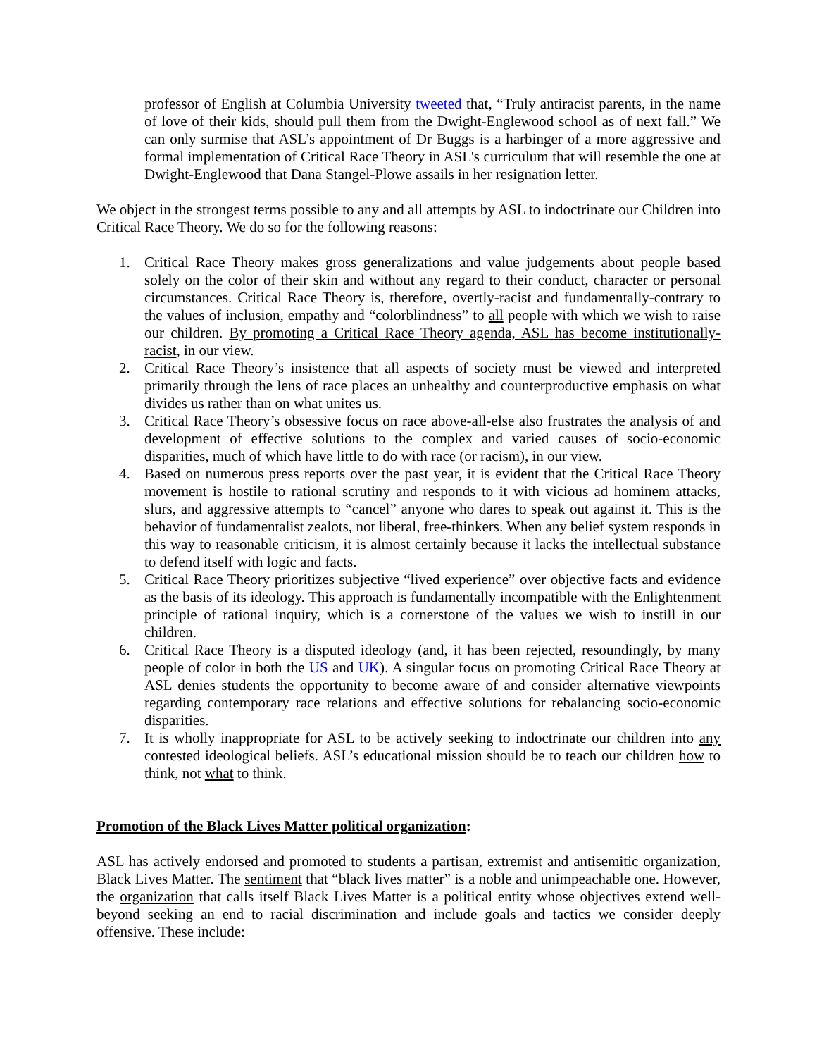professor of English at Columbia University tweeted that, “Truly antiracist parents, in the name of love of their kids, should pull them from the Dwight-Englewood school as of next fall.” We can only surmise that ASL’s appointment of Dr Buggs is a harbinger of a more aggressive and formal implementation of Critical Race Theory in ASL's curriculum that will resemble the one at Dwight-Englewood that Dana Stangel-Plowe assails in her resignation letter.
We object in the strongest terms possible to any and all attempts by ASL to indoctrinate our Children into Critical Race Theory. We do so for the following reasons:
1. Critical Race Theory makes gross generalizations and value judgements about people based solely on the color of their skin and without any regard to their conduct, character or personal circumstances. Critical Race Theory is, therefore, overtly-racist and fundamentally-contrary to the values of inclusion, empathy and “colorblindness” to all people with which we wish to raise our children. By promoting a Critical Race Theory agenda, ASL has become institutionally-racist, in our view.
2. Critical Race Theory’s insistence that all aspects of society must be viewed and interpreted primarily through the lens of race places an unhealthy and counterproductive emphasis on what divides us rather than on what unites us.
3. Critical Race Theory’s obsessive focus on race above-all-else also frustrates the analysis of and development of effective solutions to the complex and varied causes of socio-economic disparities, much of which have little to do with race (or racism), in our view.
4. Based on numerous press reports over the past year, it is evident that the Critical Race Theory movement is hostile to rational scrutiny and responds to it with vicious ad hominem attacks, slurs, and aggressive attempts to “cancel” anyone who dares to speak out against it. This is the behavior of fundamentalist zealots, not liberal, free-thinkers. When any belief system responds in this way to reasonable criticism, it is almost certainly because it lacks the intellectual substance to defend itself with logic and facts.
5. Critical Race Theory prioritizes subjective “lived experience” over objective facts and evidence as the basis of its ideology. This approach is fundamentally incompatible with the Enlightenment principle of rational inquiry, which is a cornerstone of the values we wish to instill in our children.
6. Critical Race Theory is a disputed ideology (and, it has been rejected, resoundingly, by many people of color in both the US and UK). A singular focus on promoting Critical Race Theory at ASL denies students the opportunity to become aware of and consider alternative viewpoints regarding contemporary race relations and effective solutions for rebalancing socio-economic disparities.
7. It is wholly inappropriate for ASL to be actively seeking to indoctrinate our children into any contested ideological beliefs. ASL’s educational mission should be to teach our children how to think, not what to think.
Promotion of the Black Lives Matter political organization:
ASL has actively endorsed and promoted to students a partisan, extremist and antisemitic organization, Black Lives Matter. The sentiment that “black lives matter” is a noble and unimpeachable one. However, the organization that calls itself Black Lives Matter is a political entity whose objectives extend well-beyond seeking an end to racial discrimination and include goals and tactics we consider deeply offensive. These include: